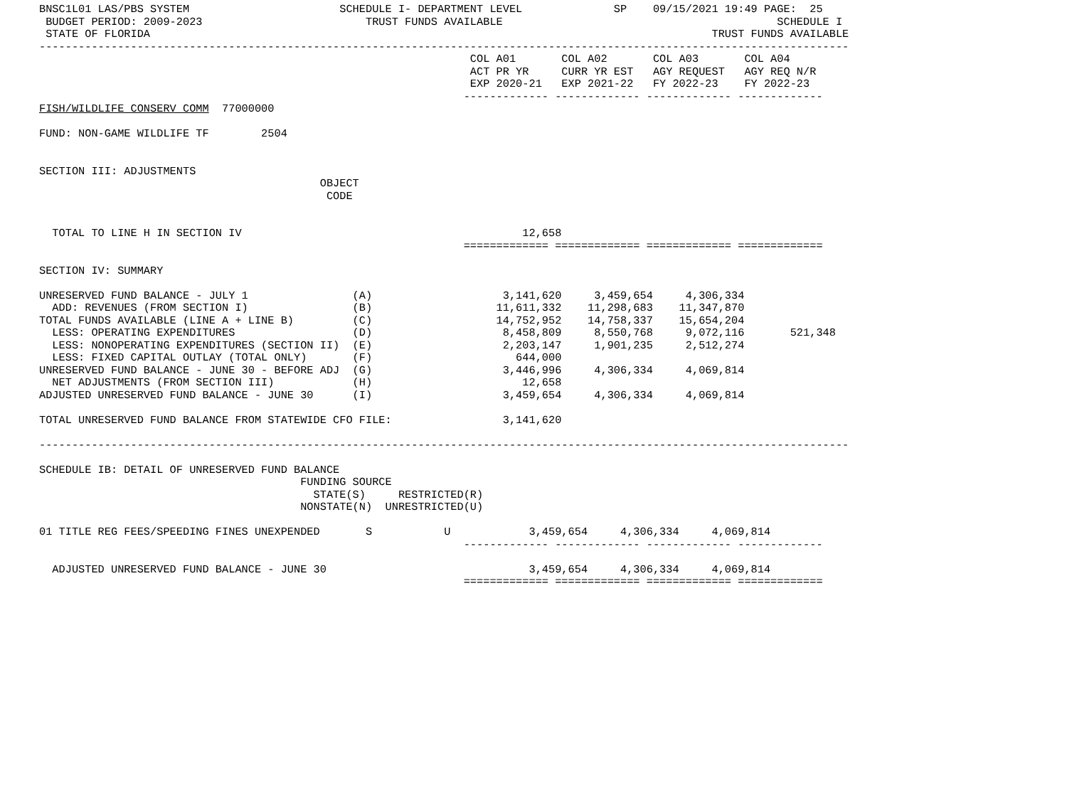BNSC1L01 LAS/PBS SYSTEM                       SCHEDULE I- DEPARTMENT LEVEL              SP    09/15/2021 19:49 PAGE:  25
 BUDGET PERIOD: 2009-2023                         TRUST FUNDS AVAILABLE                                          SCHEDULE I
 STATE OF FLORIDA                                                                                      TRUST FUNDS AVAILABLE
----------------------------------------------------------------------------------------------------------------------------
                                                                  COL A01       COL A02       COL A03       COL A04
                                                                  ACT PR YR     CURR YR EST   AGY REQUEST   AGY REQ N/R
                                                                  EXP 2020-21   EXP 2021-22   FY 2022-23    FY 2022-23
                                                                 ------------- ------------- ------------- -------------
FISH/WILDLIFE CONSERV COMM  77000000

FUND: NON-GAME WILDLIFE TF        2504


SECTION III: ADJUSTMENTS
                                           OBJECT
                                            CODE


  TOTAL TO LINE H IN SECTION IV                                           12,658
                                                                 ============= ============= ============= =============

SECTION IV: SUMMARY

UNRESERVED FUND BALANCE - JULY 1                (A)                    3,141,620     3,459,654     4,306,334
  ADD: REVENUES (FROM SECTION I)                (B)                   11,611,332    11,298,683    11,347,870
TOTAL FUNDS AVAILABLE (LINE A + LINE B)         (C)                   14,752,952    14,758,337    15,654,204
  LESS: OPERATING EXPENDITURES                  (D)                    8,458,809     8,550,768     9,072,116       521,348
  LESS: NONOPERATING EXPENDITURES (SECTION II)  (E)                    2,203,147     1,901,235     2,512,274
  LESS: FIXED CAPITAL OUTLAY (TOTAL ONLY)       (F)                      644,000
UNRESERVED FUND BALANCE - JUNE 30 - BEFORE ADJ  (G)                    3,446,996     4,306,334     4,069,814
  NET ADJUSTMENTS (FROM SECTION III)            (H)                       12,658
ADJUSTED UNRESERVED FUND BALANCE - JUNE 30      (I)                    3,459,654     4,306,334     4,069,814

TOTAL UNRESERVED FUND BALANCE FROM STATEWIDE CFO FILE:                 3,141,620

----------------------------------------------------------------------------------------------------------------------------

SCHEDULE IB: DETAIL OF UNRESERVED FUND BALANCE
                                        FUNDING SOURCE
                                          STATE(S)     RESTRICTED(R)
                                        NONSTATE(N)  UNRESTRICTED(U)

01 TITLE REG FEES/SPEEDING FINES UNEXPENDED       S           U            3,459,654     4,306,334     4,069,814
                                                                 ------------- ------------- ------------- -------------

  ADJUSTED UNRESERVED FUND BALANCE - JUNE 30                               3,459,654     4,306,334     4,069,814
                                                                 ============= ============= ============= =============